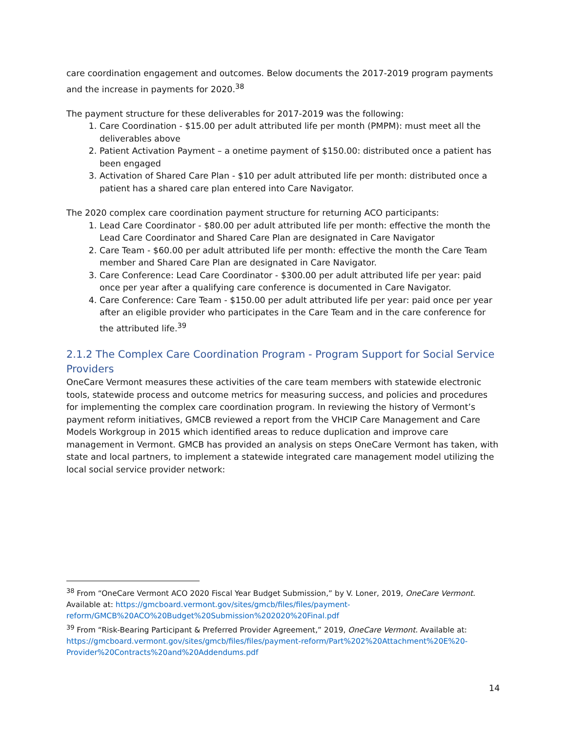care coordination engagement and outcomes. Below documents the 2017-2019 program payments and the increase in payments for 2020.<sup>38</sup>
The payment structure for these deliverables for 2017-2019 was the following:
1. Care Coordination - $15.00 per adult attributed life per month (PMPM): must meet all the deliverables above
2. Patient Activation Payment – a onetime payment of $150.00: distributed once a patient has been engaged
3. Activation of Shared Care Plan - $10 per adult attributed life per month: distributed once a patient has a shared care plan entered into Care Navigator.
The 2020 complex care coordination payment structure for returning ACO participants:
1. Lead Care Coordinator - $80.00 per adult attributed life per month: effective the month the Lead Care Coordinator and Shared Care Plan are designated in Care Navigator
2. Care Team - $60.00 per adult attributed life per month: effective the month the Care Team member and Shared Care Plan are designated in Care Navigator.
3. Care Conference: Lead Care Coordinator - $300.00 per adult attributed life per year: paid once per year after a qualifying care conference is documented in Care Navigator.
4. Care Conference: Care Team - $150.00 per adult attributed life per year: paid once per year after an eligible provider who participates in the Care Team and in the care conference for the attributed life.<sup>39</sup>
2.1.2 The Complex Care Coordination Program - Program Support for Social Service Providers
OneCare Vermont measures these activities of the care team members with statewide electronic tools, statewide process and outcome metrics for measuring success, and policies and procedures for implementing the complex care coordination program. In reviewing the history of Vermont’s payment reform initiatives, GMCB reviewed a report from the VHCIP Care Management and Care Models Workgroup in 2015 which identified areas to reduce duplication and improve care management in Vermont. GMCB has provided an analysis on steps OneCare Vermont has taken, with state and local partners, to implement a statewide integrated care management model utilizing the local social service provider network:
<sup>38</sup> From “OneCare Vermont ACO 2020 Fiscal Year Budget Submission,” by V. Loner, 2019, OneCare Vermont. Available at: https://gmcboard.vermont.gov/sites/gmcb/files/files/payment-reform/GMCB%20ACO%20Budget%20Submission%202020%20Final.pdf
<sup>39</sup> From “Risk-Bearing Participant & Preferred Provider Agreement,” 2019, OneCare Vermont. Available at: https://gmcboard.vermont.gov/sites/gmcb/files/files/payment-reform/Part%202%20Attachment%20E%20-Provider%20Contracts%20and%20Addendums.pdf
14